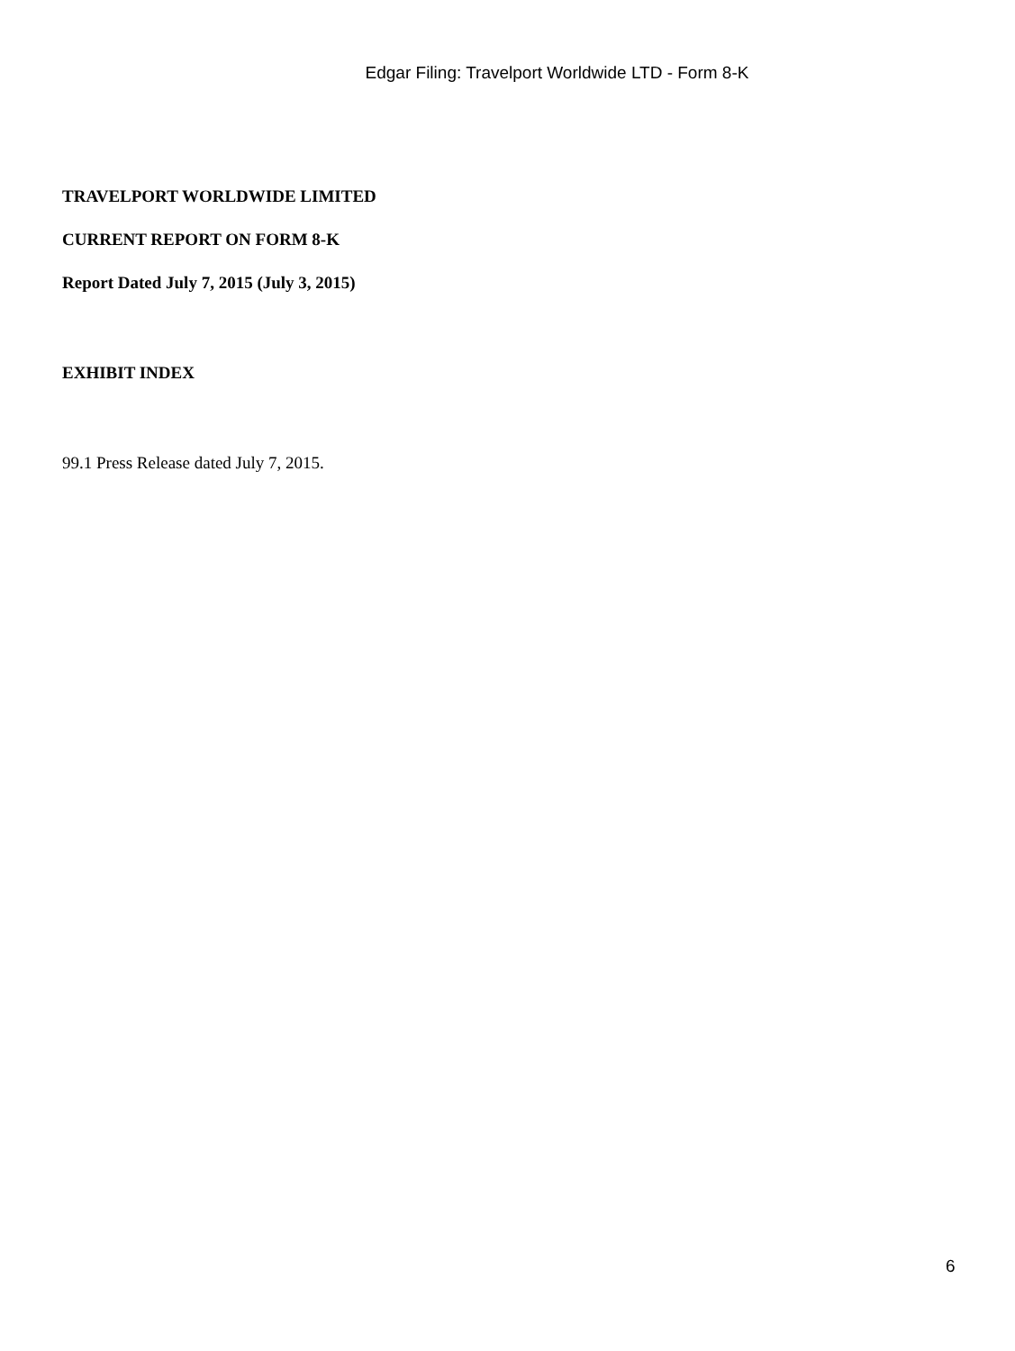Edgar Filing: Travelport Worldwide LTD - Form 8-K
TRAVELPORT WORLDWIDE LIMITED
CURRENT REPORT ON FORM 8-K
Report Dated July 7, 2015 (July 3, 2015)
EXHIBIT INDEX
99.1 Press Release dated July 7, 2015.
6